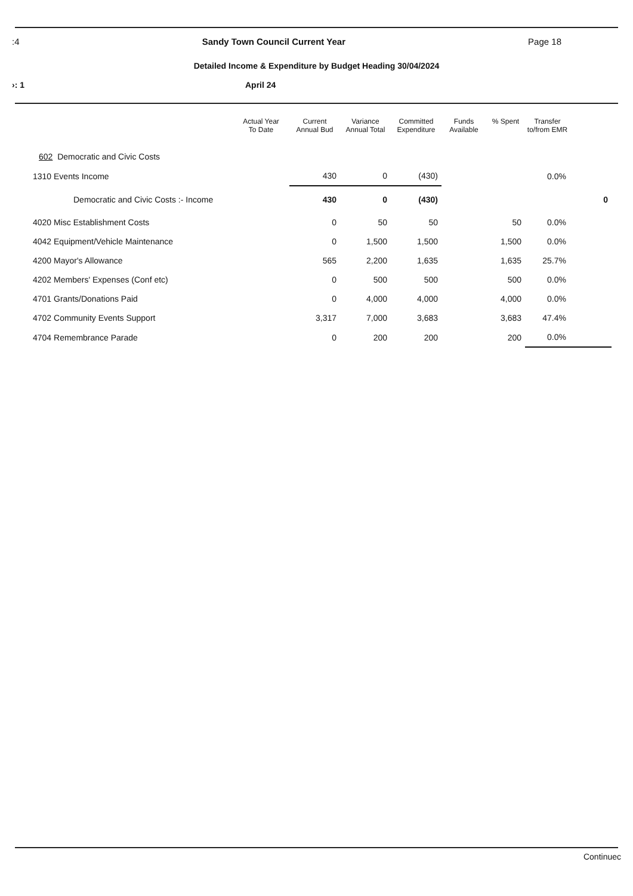:4 Sandy Town Council Current Year Page 18
Detailed Income & Expenditure by Budget Heading 30/04/2024
›: 1 April 24
| | Actual Year To Date | Current Annual Bud | Variance Annual Total | Committed Expenditure | Funds Available | % Spent | Transfer to/from EMR | |
| --- | --- | --- | --- | --- | --- | --- | --- | --- |
| 602 Democratic and Civic Costs | | | | | | | | |
| 1310 Events Income | | 430 | 0 | (430) | | | 0.0% | |
| Democratic and Civic Costs :- Income | | 430 | 0 | (430) | | | | 0 |
| 4020 Misc Establishment Costs | | 0 | 50 | 50 | | 50 | 0.0% | |
| 4042 Equipment/Vehicle Maintenance | | 0 | 1,500 | 1,500 | | 1,500 | 0.0% | |
| 4200 Mayor's Allowance | | 565 | 2,200 | 1,635 | | 1,635 | 25.7% | |
| 4202 Members' Expenses (Conf etc) | | 0 | 500 | 500 | | 500 | 0.0% | |
| 4701 Grants/Donations Paid | | 0 | 4,000 | 4,000 | | 4,000 | 0.0% | |
| 4702 Community Events Support | | 3,317 | 7,000 | 3,683 | | 3,683 | 47.4% | |
| 4704 Remembrance Parade | | 0 | 200 | 200 | | 200 | 0.0% | |
Continuec